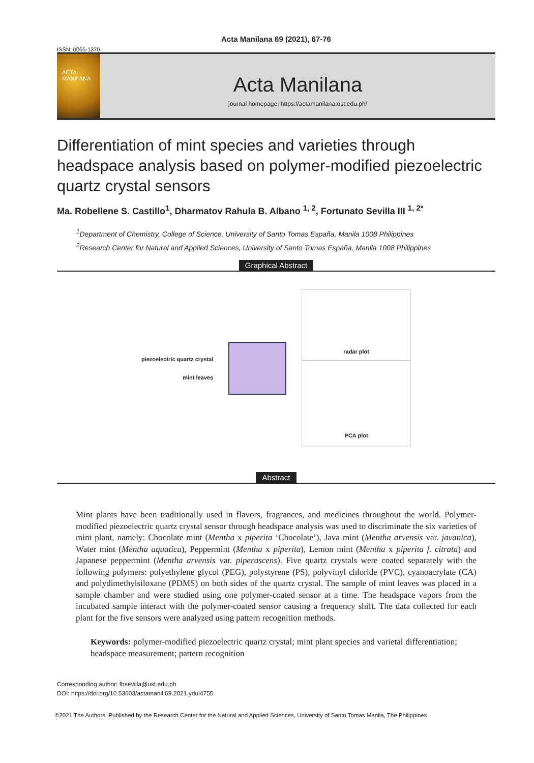Acta Manilana 69 (2021), 67-76
ISSN: 0065-1370
ACTA MANILANA
Acta Manilana
journal homepage: https://actamanilana.ust.edu.ph/
Differentiation of mint species and varieties through headspace analysis based on polymer-modified piezoelectric quartz crystal sensors
Ma. Robellene S. Castillo<sup>1</sup>, Dharmatov Rahula B. Albano <sup>1, 2</sup>, Fortunato Sevilla III <sup>1, 2*</sup>
<sup>1</sup> Department of Chemistry, College of Science, University of Santo Tomas España, Manila 1008 Philippines
<sup>2</sup> Research Center for Natural and Applied Sciences, University of Santo Tomas España, Manila 1008 Philippines
Graphical Abstract
piezoelectric quartz crystal
mint leaves
radar plot
PCA plot
Abstract
Mint plants have been traditionally used in flavors, fragrances, and medicines throughout the world. Polymer-modified piezoelectric quartz crystal sensor through headspace analysis was used to discriminate the six varieties of mint plant, namely: Chocolate mint (Mentha x piperita ‘Chocolate’), Java mint (Mentha arvensis var. javanica), Water mint (Mentha aquatica), Peppermint (Mentha x piperita), Lemon mint (Mentha x piperita f. citrata) and Japanese peppermint (Mentha arvensis var. piperascens). Five quartz crystals were coated separately with the following polymers: polyethylene glycol (PEG), polystyrene (PS), polyvinyl chloride (PVC), cyanoacrylate (CA) and polydimethylsiloxane (PDMS) on both sides of the quartz crystal. The sample of mint leaves was placed in a sample chamber and were studied using one polymer-coated sensor at a time. The headspace vapors from the incubated sample interact with the polymer-coated sensor causing a frequency shift. The data collected for each plant for the five sensors were analyzed using pattern recognition methods.
Keywords: polymer-modified piezoelectric quartz crystal; mint plant species and varietal differentiation; headspace measurement; pattern recognition
Corresponding author: fbsevilla@ust.edu.ph
DOI: https://doi.org/10.53603/actamanil.69.2021.ydui4755
©2021 The Authors. Published by the Research Center for the Natural and Applied Sciences, University of Santo Tomas Manila, The Philippines